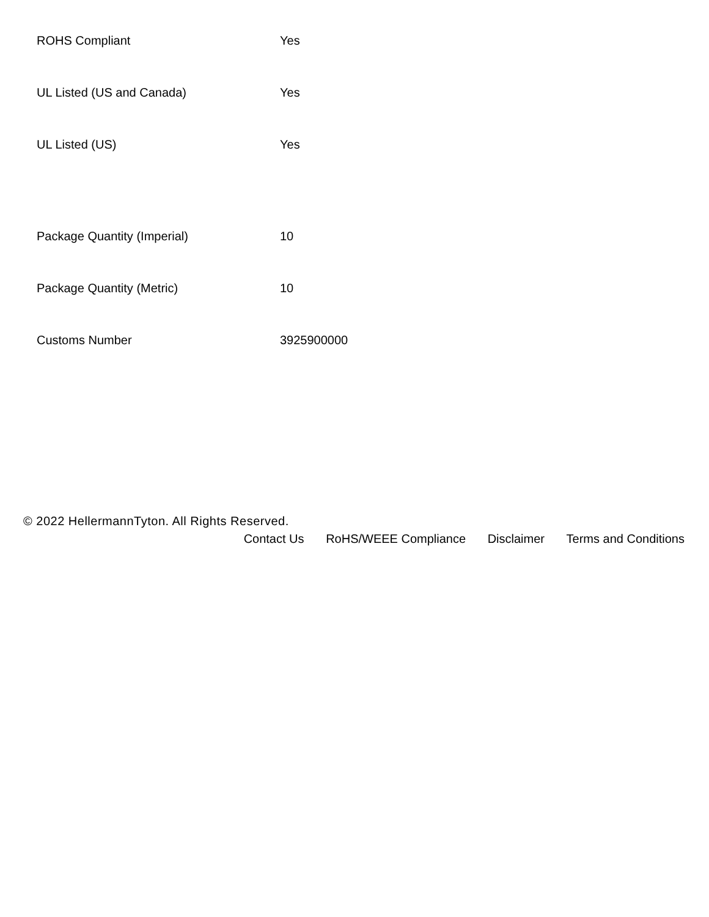| ROHS Compliant | Yes |
| UL Listed (US and Canada) | Yes |
| UL Listed (US) | Yes |
| Package Quantity (Imperial) | 10 |
| Package Quantity (Metric) | 10 |
| Customs Number | 3925900000 |
© 2022 HellermannTyton. All Rights Reserved.
Contact Us RoHS/WEEE Compliance Disclaimer Terms and Conditions